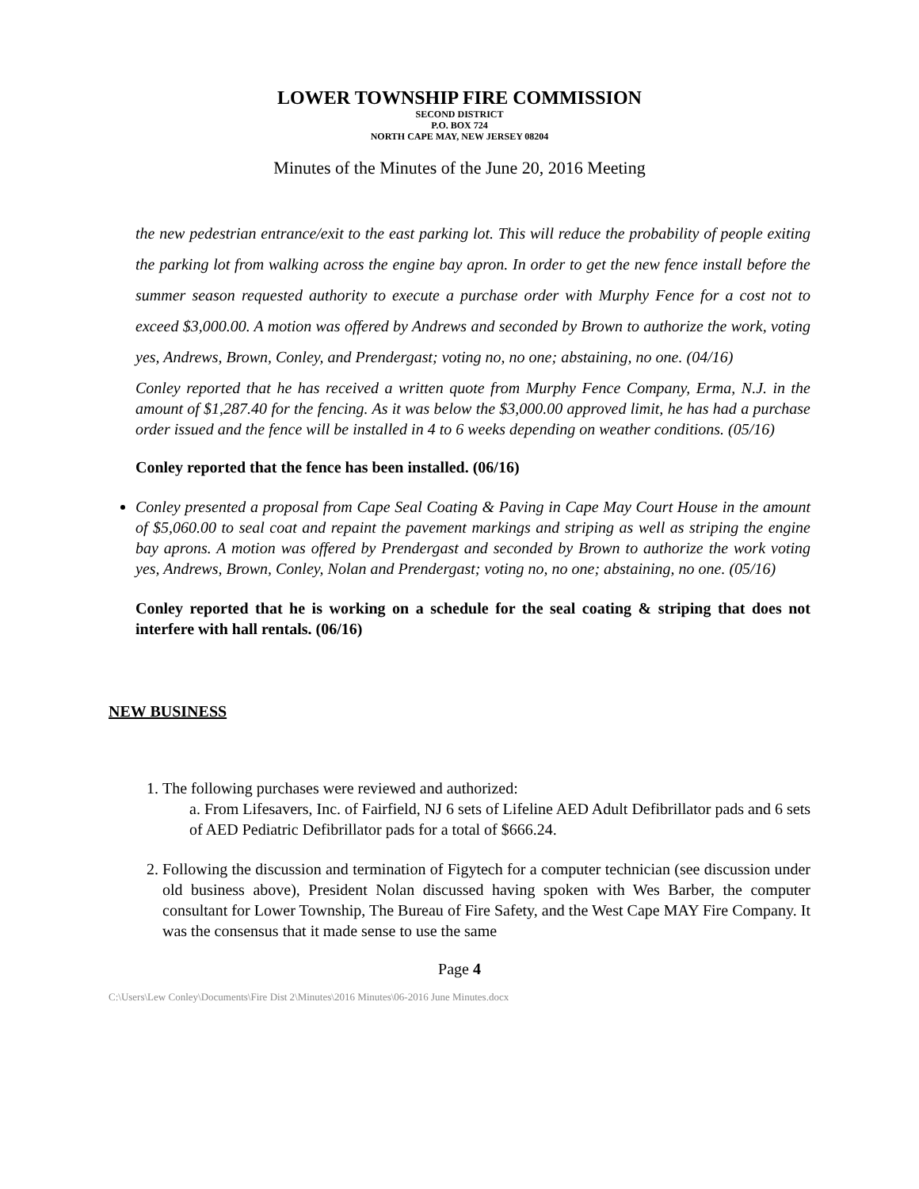LOWER TOWNSHIP FIRE COMMISSION
SECOND DISTRICT
P.O. BOX 724
NORTH CAPE MAY, NEW JERSEY 08204
Minutes of the Minutes of the June 20, 2016 Meeting
the new pedestrian entrance/exit to the east parking lot. This will reduce the probability of people exiting the parking lot from walking across the engine bay apron. In order to get the new fence install before the summer season requested authority to execute a purchase order with Murphy Fence for a cost not to exceed $3,000.00. A motion was offered by Andrews and seconded by Brown to authorize the work, voting yes, Andrews, Brown, Conley, and Prendergast; voting no, no one; abstaining, no one. (04/16)
Conley reported that he has received a written quote from Murphy Fence Company, Erma, N.J. in the amount of $1,287.40 for the fencing. As it was below the $3,000.00 approved limit, he has had a purchase order issued and the fence will be installed in 4 to 6 weeks depending on weather conditions. (05/16)
Conley reported that the fence has been installed. (06/16)
Conley presented a proposal from Cape Seal Coating & Paving in Cape May Court House in the amount of $5,060.00 to seal coat and repaint the pavement markings and striping as well as striping the engine bay aprons. A motion was offered by Prendergast and seconded by Brown to authorize the work voting yes, Andrews, Brown, Conley, Nolan and Prendergast; voting no, no one; abstaining, no one. (05/16)
Conley reported that he is working on a schedule for the seal coating & striping that does not interfere with hall rentals. (06/16)
NEW BUSINESS
1. The following purchases were reviewed and authorized:
a. From Lifesavers, Inc. of Fairfield, NJ 6 sets of Lifeline AED Adult Defibrillator pads and 6 sets of AED Pediatric Defibrillator pads for a total of $666.24.
2. Following the discussion and termination of Figytech for a computer technician (see discussion under old business above), President Nolan discussed having spoken with Wes Barber, the computer consultant for Lower Township, The Bureau of Fire Safety, and the West Cape MAY Fire Company. It was the consensus that it made sense to use the same
Page 4
C:\Users\Lew Conley\Documents\Fire Dist 2\Minutes\2016 Minutes\06-2016 June Minutes.docx